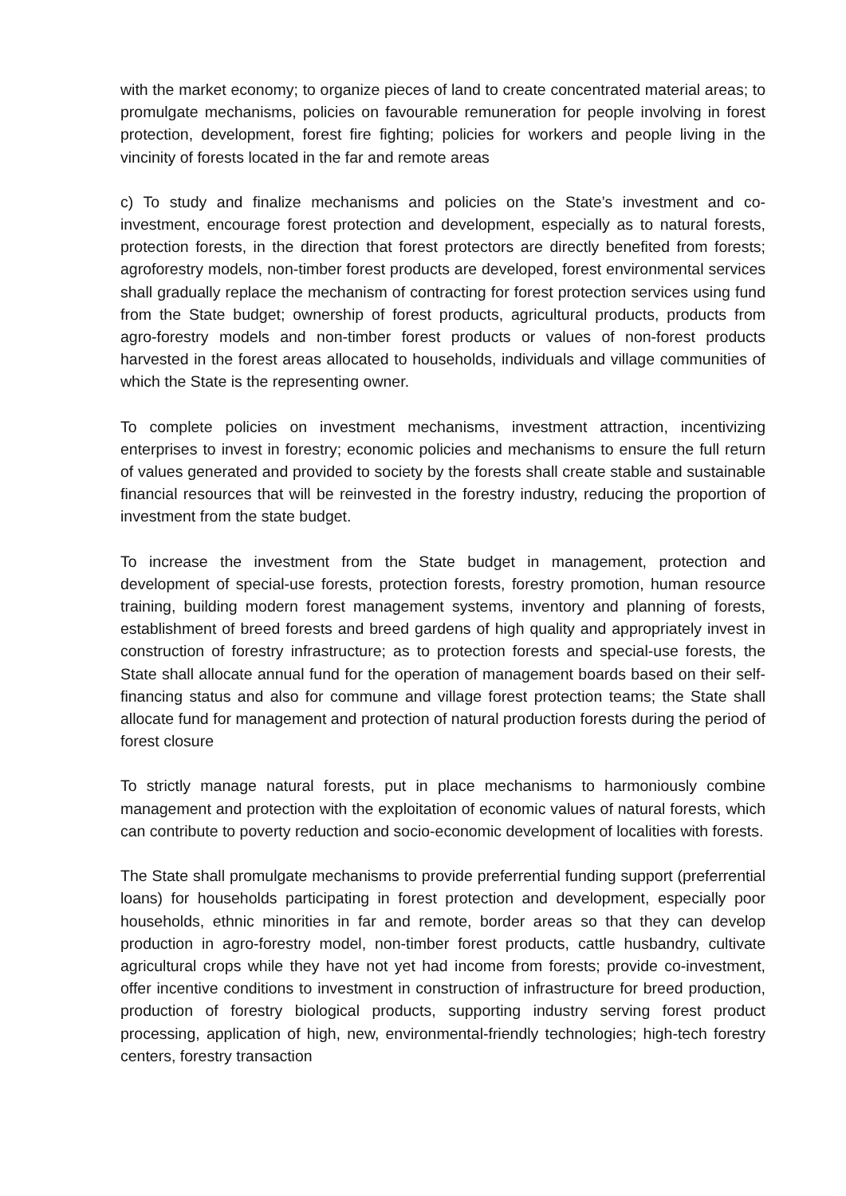with the market economy; to organize pieces of land to create concentrated material areas; to promulgate mechanisms, policies on favourable remuneration for people involving in forest protection, development, forest fire fighting; policies for workers and people living in the vincinity of forests located in the far and remote areas
c) To study and finalize mechanisms and policies on the State’s investment and co-investment, encourage forest protection and development, especially as to natural forests, protection forests, in the direction that forest protectors are directly benefited from forests; agroforestry models, non-timber forest products are developed, forest environmental services shall gradually replace the mechanism of contracting for forest protection services using fund from the State budget; ownership of forest products, agricultural products, products from agro-forestry models and non-timber forest products or values of non-forest products harvested in the forest areas allocated to households, individuals and village communities of which the State is the representing owner.
To complete policies on investment mechanisms, investment attraction, incentivizing enterprises to invest in forestry; economic policies and mechanisms to ensure the full return of values generated and provided to society by the forests shall create stable and sustainable financial resources that will be reinvested in the forestry industry, reducing the proportion of investment from the state budget.
To increase the investment from the State budget in management, protection and development of special-use forests, protection forests, forestry promotion, human resource training, building modern forest management systems, inventory and planning of forests, establishment of breed forests and breed gardens of high quality and appropriately invest in construction of forestry infrastructure; as to protection forests and special-use forests, the State shall allocate annual fund for the operation of management boards based on their self-financing status and also for commune and village forest protection teams; the State shall allocate fund for management and protection of natural production forests during the period of forest closure
To strictly manage natural forests, put in place mechanisms to harmoniously combine management and protection with the exploitation of economic values of natural forests, which can contribute to poverty reduction and socio-economic development of localities with forests.
The State shall promulgate mechanisms to provide preferrential funding support (preferrential loans) for households participating in forest protection and development, especially poor households, ethnic minorities in far and remote, border areas so that they can develop production in agro-forestry model, non-timber forest products, cattle husbandry, cultivate agricultural crops while they have not yet had income from forests; provide co-investment, offer incentive conditions to investment in construction of infrastructure for breed production, production of forestry biological products, supporting industry serving forest product processing, application of high, new, environmental-friendly technologies; high-tech forestry centers, forestry transaction